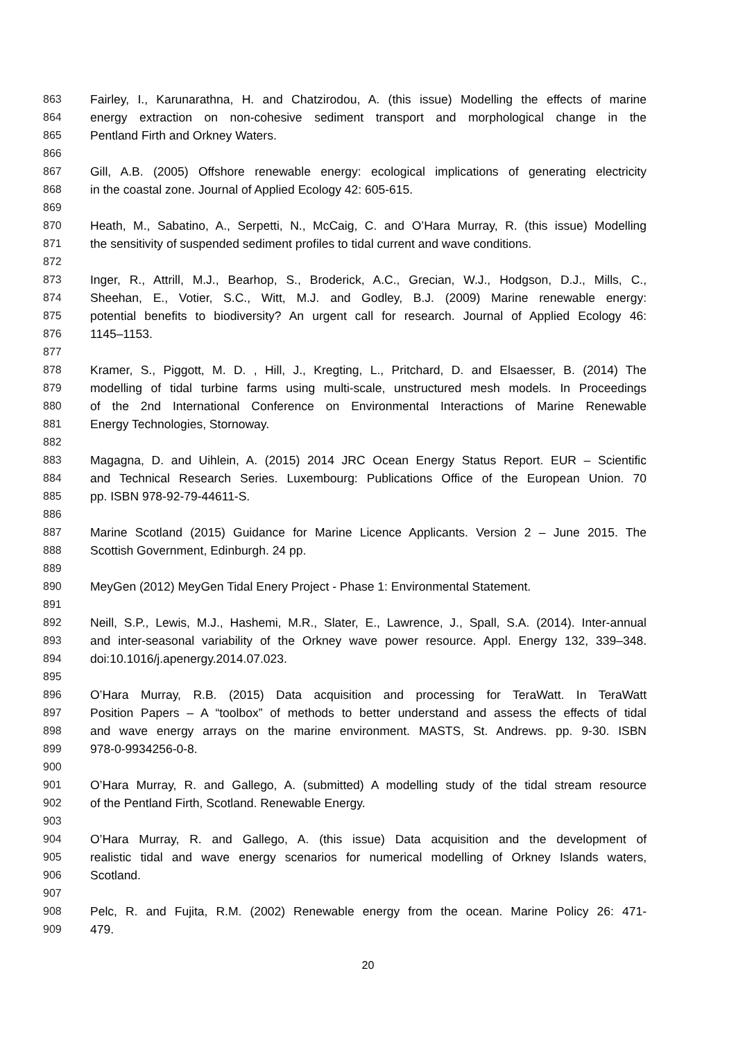863 Fairley, I., Karunarathna, H. and Chatzirodou, A. (this issue) Modelling the effects of marine
864 energy extraction on non-cohesive sediment transport and morphological change in the
865 Pentland Firth and Orkney Waters.
866
867 Gill, A.B. (2005) Offshore renewable energy: ecological implications of generating electricity
868 in the coastal zone. Journal of Applied Ecology 42: 605-615.
869
870 Heath, M., Sabatino, A., Serpetti, N., McCaig, C. and O’Hara Murray, R. (this issue) Modelling
871 the sensitivity of suspended sediment profiles to tidal current and wave conditions.
872
873 Inger, R., Attrill, M.J., Bearhop, S., Broderick, A.C., Grecian, W.J., Hodgson, D.J., Mills, C.,
874 Sheehan, E., Votier, S.C., Witt, M.J. and Godley, B.J. (2009) Marine renewable energy:
875 potential benefits to biodiversity? An urgent call for research. Journal of Applied Ecology 46:
876 1145–1153.
877
878 Kramer, S., Piggott, M. D. , Hill, J., Kregting, L., Pritchard, D. and Elsaesser, B. (2014) The
879 modelling of tidal turbine farms using multi-scale, unstructured mesh models. In Proceedings
880 of the 2nd International Conference on Environmental Interactions of Marine Renewable
881 Energy Technologies, Stornoway.
882
883 Magagna, D. and Uihlein, A. (2015) 2014 JRC Ocean Energy Status Report. EUR – Scientific
884 and Technical Research Series. Luxembourg: Publications Office of the European Union. 70
885 pp. ISBN 978-92-79-44611-S.
886
887 Marine Scotland (2015) Guidance for Marine Licence Applicants. Version 2 – June 2015. The
888 Scottish Government, Edinburgh. 24 pp.
889
890 MeyGen (2012) MeyGen Tidal Enery Project - Phase 1: Environmental Statement.
891
892 Neill, S.P., Lewis, M.J., Hashemi, M.R., Slater, E., Lawrence, J., Spall, S.A. (2014). Inter-annual
893 and inter-seasonal variability of the Orkney wave power resource. Appl. Energy 132, 339–348.
894 doi:10.1016/j.apenergy.2014.07.023.
895
896 O’Hara Murray, R.B. (2015) Data acquisition and processing for TeraWatt. In TeraWatt
897 Position Papers – A “toolbox” of methods to better understand and assess the effects of tidal
898 and wave energy arrays on the marine environment. MASTS, St. Andrews. pp. 9-30. ISBN
899 978-0-9934256-0-8.
900
901 O’Hara Murray, R. and Gallego, A. (submitted) A modelling study of the tidal stream resource
902 of the Pentland Firth, Scotland. Renewable Energy.
903
904 O’Hara Murray, R. and Gallego, A. (this issue) Data acquisition and the development of
905 realistic tidal and wave energy scenarios for numerical modelling of Orkney Islands waters,
906 Scotland.
907
908 Pelc, R. and Fujita, R.M. (2002) Renewable energy from the ocean. Marine Policy 26: 471-
909 479.
20